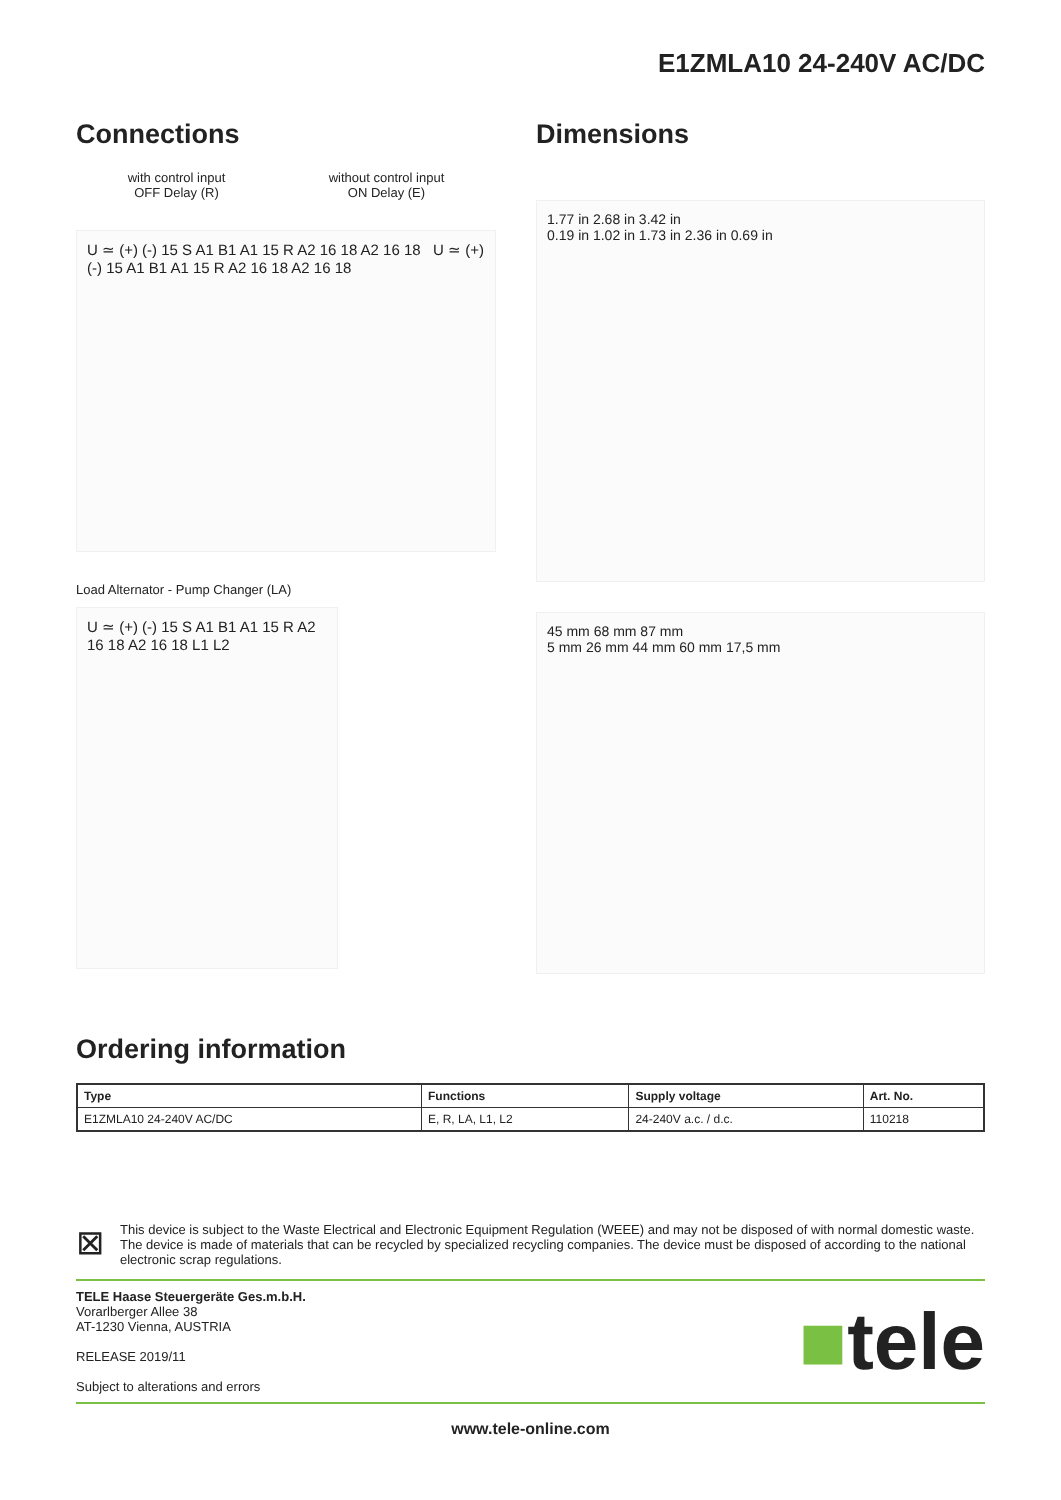E1ZMLA10 24-240V AC/DC
Connections
with control input
OFF Delay (R)
without control input
ON Delay (E)
U ≃ (+) (-) 15 S A1 B1 A1 15 R A2 16 18 A2 16 18 U ≃ (+) (-) 15 A1 B1 A1 15 R A2 16 18 A2 16 18
Load Alternator - Pump Changer (LA)
U ≃ (+) (-) 15 S A1 B1 A1 15 R A2 16 18 A2 16 18 L1 L2
Dimensions
1.77 in 2.68 in 3.42 in
0.19 in 1.02 in 1.73 in 2.36 in 0.69 in
45 mm 68 mm 87 mm
5 mm 26 mm 44 mm 60 mm 17,5 mm
Ordering information
| Type | Functions | Supply voltage | Art. No. |
| --- | --- | --- | --- |
| E1ZMLA10 24-240V AC/DC | E, R, LA, L1, L2 | 24-240V a.c. / d.c. | 110218 |
⊠
This device is subject to the Waste Electrical and Electronic Equipment Regulation (WEEE) and may not be disposed of with normal domestic waste. The device is made of materials that can be recycled by specialized recycling companies. The device must be disposed of according to the national electronic scrap regulations.
TELE Haase Steuergeräte Ges.m.b.H.
Vorarlberger Allee 38
AT-1230 Vienna, AUSTRIA
RELEASE 2019/11
Subject to alterations and errors
■tele
www.tele-online.com